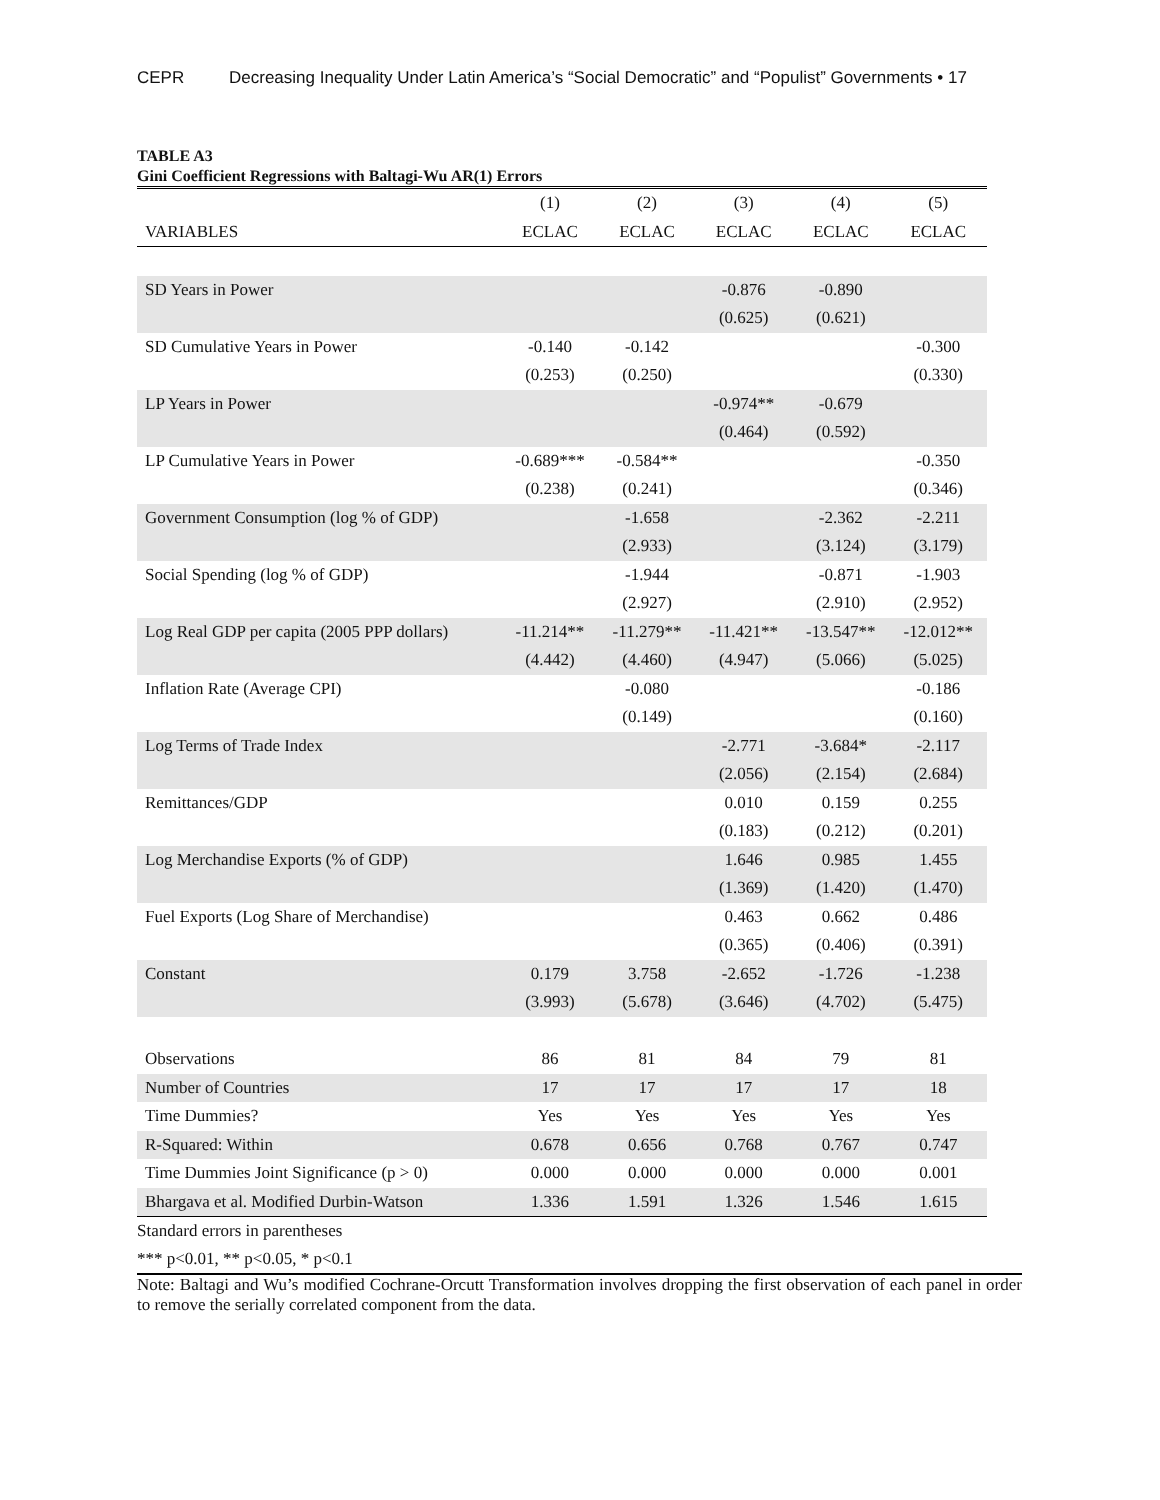CEPR Decreasing Inequality Under Latin America’s “Social Democratic” and “Populist” Governments • 17
TABLE A3
Gini Coefficient Regressions with Baltagi-Wu AR(1) Errors
| | (1) | (2) | (3) | (4) | (5) |
| --- | --- | --- | --- | --- | --- |
| VARIABLES | ECLAC | ECLAC | ECLAC | ECLAC | ECLAC |
| SD Years in Power | | | -0.876 | -0.890 | |
| | | | (0.625) | (0.621) | |
| SD Cumulative Years in Power | -0.140 | -0.142 | | | -0.300 |
| | (0.253) | (0.250) | | | (0.330) |
| LP Years in Power | | | -0.974** | -0.679 | |
| | | | (0.464) | (0.592) | |
| LP Cumulative Years in Power | -0.689*** | -0.584** | | | -0.350 |
| | (0.238) | (0.241) | | | (0.346) |
| Government Consumption (log % of GDP) | | -1.658 | | -2.362 | -2.211 |
| | | (2.933) | | (3.124) | (3.179) |
| Social Spending (log % of GDP) | | -1.944 | | -0.871 | -1.903 |
| | | (2.927) | | (2.910) | (2.952) |
| Log Real GDP per capita (2005 PPP dollars) | -11.214** | -11.279** | -11.421** | -13.547** | -12.012** |
| | (4.442) | (4.460) | (4.947) | (5.066) | (5.025) |
| Inflation Rate (Average CPI) | | -0.080 | | | -0.186 |
| | | (0.149) | | | (0.160) |
| Log Terms of Trade Index | | | -2.771 | -3.684* | -2.117 |
| | | | (2.056) | (2.154) | (2.684) |
| Remittances/GDP | | | 0.010 | 0.159 | 0.255 |
| | | | (0.183) | (0.212) | (0.201) |
| Log Merchandise Exports (% of GDP) | | | 1.646 | 0.985 | 1.455 |
| | | | (1.369) | (1.420) | (1.470) |
| Fuel Exports (Log Share of Merchandise) | | | 0.463 | 0.662 | 0.486 |
| | | | (0.365) | (0.406) | (0.391) |
| Constant | 0.179 | 3.758 | -2.652 | -1.726 | -1.238 |
| | (3.993) | (5.678) | (3.646) | (4.702) | (5.475) |
| Observations | 86 | 81 | 84 | 79 | 81 |
| Number of Countries | 17 | 17 | 17 | 17 | 18 |
| Time Dummies? | Yes | Yes | Yes | Yes | Yes |
| R-Squared: Within | 0.678 | 0.656 | 0.768 | 0.767 | 0.747 |
| Time Dummies Joint Significance (p > 0) | 0.000 | 0.000 | 0.000 | 0.000 | 0.001 |
| Bhargava et al. Modified Durbin-Watson | 1.336 | 1.591 | 1.326 | 1.546 | 1.615 |
Standard errors in parentheses
*** p<0.01, ** p<0.05, * p<0.1
Note: Baltagi and Wu’s modified Cochrane-Orcutt Transformation involves dropping the first observation of each panel in order to remove the serially correlated component from the data.